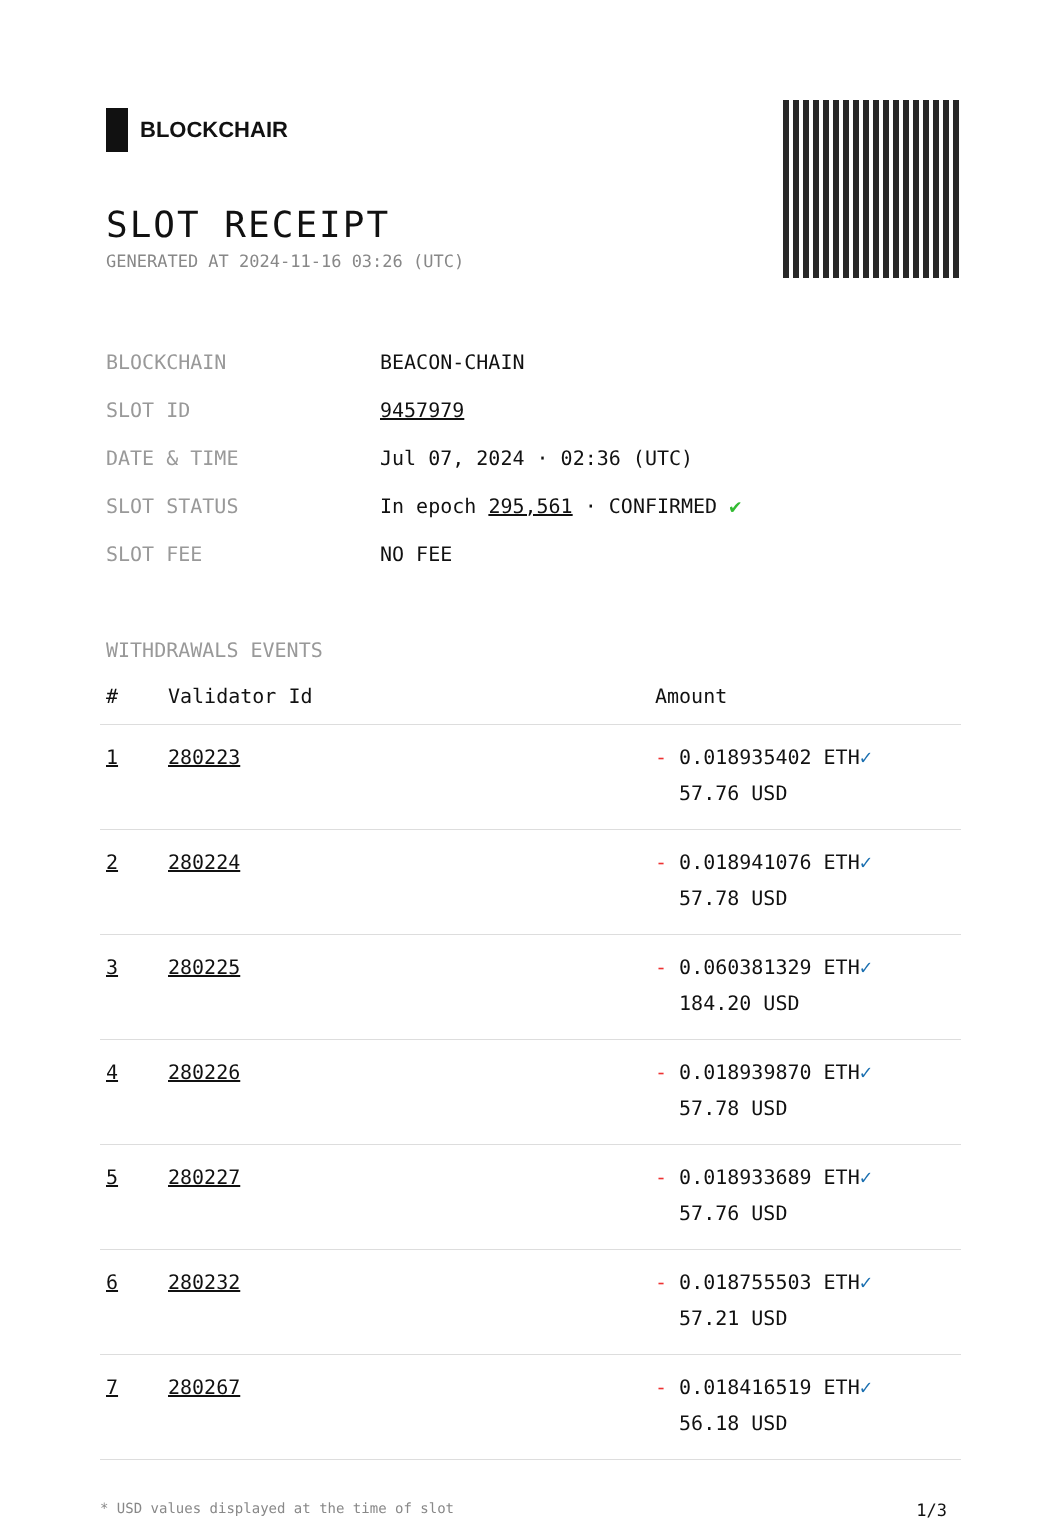BLOCKCHAIR
SLOT RECEIPT
GENERATED AT 2024-11-16 03:26 (UTC)
| BLOCKCHAIN | BEACON-CHAIN |
| SLOT ID | 9457979 |
| DATE & TIME | Jul 07, 2024 · 02:36 (UTC) |
| SLOT STATUS | In epoch 295,561 · CONFIRMED ✔ |
| SLOT FEE | NO FEE |
WITHDRAWALS EVENTS
| # | Validator Id | Amount |
| --- | --- | --- |
| 1 | 280223 | - 0.018935402 ETH ✓ 57.76 USD |
| 2 | 280224 | - 0.018941076 ETH ✓ 57.78 USD |
| 3 | 280225 | - 0.060381329 ETH ✓ 184.20 USD |
| 4 | 280226 | - 0.018939870 ETH ✓ 57.78 USD |
| 5 | 280227 | - 0.018933689 ETH ✓ 57.76 USD |
| 6 | 280232 | - 0.018755503 ETH ✓ 57.21 USD |
| 7 | 280267 | - 0.018416519 ETH ✓ 56.18 USD |
* USD values displayed at the time of slot 1/3